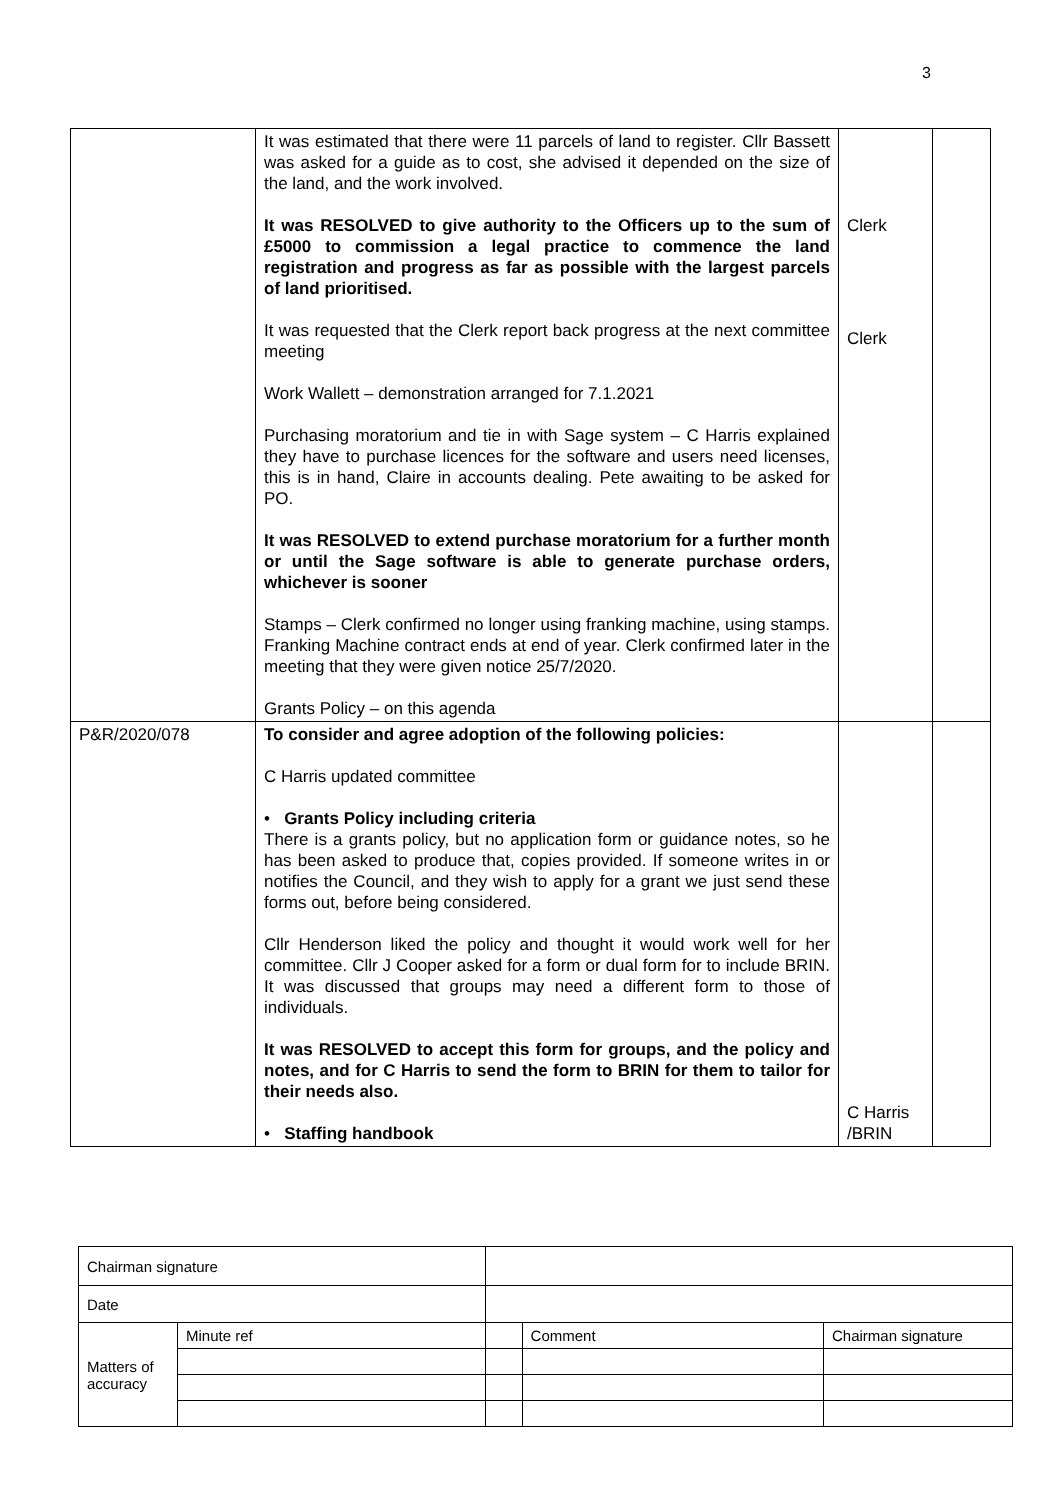3
| | It was estimated that there were 11 parcels of land to register. Cllr Bassett was asked for a guide as to cost, she advised it depended on the size of the land, and the work involved. It was RESOLVED to give authority to the Officers up to the sum of £5000 to commission a legal practice to commence the land registration and progress as far as possible with the largest parcels of land prioritised. It was requested that the Clerk report back progress at the next committee meeting Work Wallett – demonstration arranged for 7.1.2021 Purchasing moratorium and tie in with Sage system – C Harris explained they have to purchase licences for the software and users need licenses, this is in hand, Claire in accounts dealing. Pete awaiting to be asked for PO. It was RESOLVED to extend purchase moratorium for a further month or until the Sage software is able to generate purchase orders, whichever is sooner Stamps – Clerk confirmed no longer using franking machine, using stamps. Franking Machine contract ends at end of year. Clerk confirmed later in the meeting that they were given notice 25/7/2020. Grants Policy – on this agenda | Clerk Clerk | |
| P&R/2020/078 | To consider and agree adoption of the following policies: C Harris updated committee • Grants Policy including criteria There is a grants policy, but no application form or guidance notes, so he has been asked to produce that, copies provided. If someone writes in or notifies the Council, and they wish to apply for a grant we just send these forms out, before being considered. Cllr Henderson liked the policy and thought it would work well for her committee. Cllr J Cooper asked for a form or dual form for to include BRIN. It was discussed that groups may need a different form to those of individuals. It was RESOLVED to accept this form for groups, and the policy and notes, and for C Harris to send the form to BRIN for them to tailor for their needs also. • Staffing handbook | C Harris /BRIN | |
| Chairman signature | | | | |
| Date | | | | |
| Matters of accuracy | Minute ref | | Comment | Chairman signature |